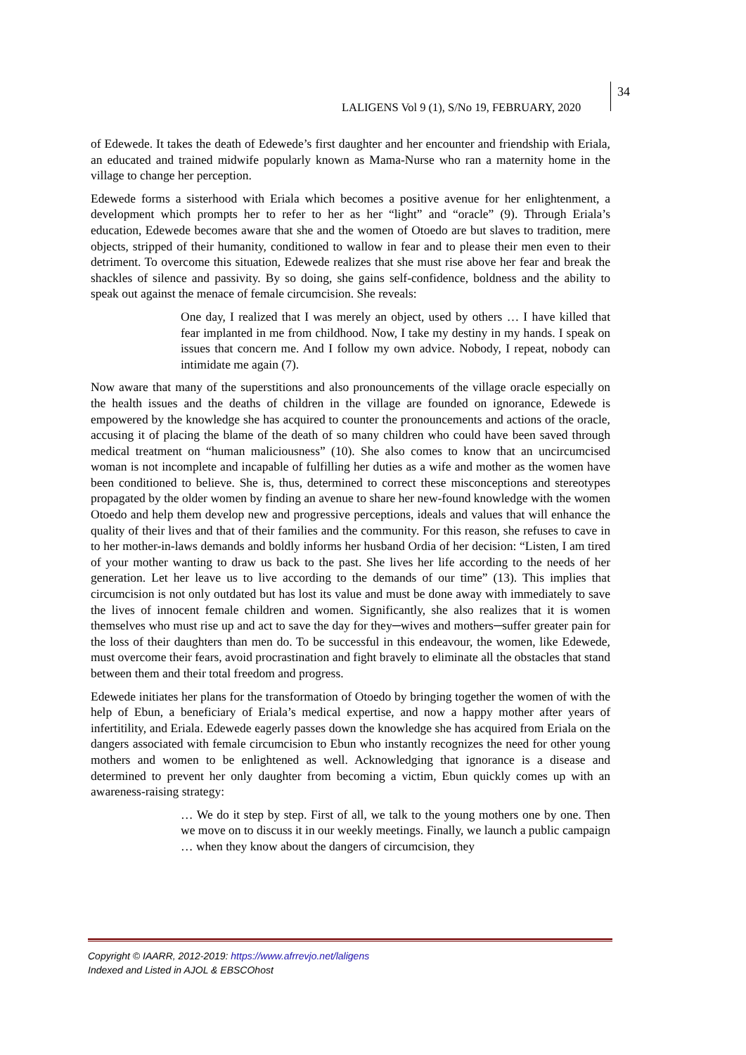LALIGENS Vol 9 (1), S/No 19, FEBRUARY, 2020
34
of Edewede. It takes the death of Edewede’s first daughter and her encounter and friendship with Eriala, an educated and trained midwife popularly known as Mama-Nurse who ran a maternity home in the village to change her perception.
Edewede forms a sisterhood with Eriala which becomes a positive avenue for her enlightenment, a development which prompts her to refer to her as her “light” and “oracle” (9). Through Eriala’s education, Edewede becomes aware that she and the women of Otoedo are but slaves to tradition, mere objects, stripped of their humanity, conditioned to wallow in fear and to please their men even to their detriment. To overcome this situation, Edewede realizes that she must rise above her fear and break the shackles of silence and passivity. By so doing, she gains self-confidence, boldness and the ability to speak out against the menace of female circumcision. She reveals:
One day, I realized that I was merely an object, used by others … I have killed that fear implanted in me from childhood. Now, I take my destiny in my hands. I speak on issues that concern me. And I follow my own advice. Nobody, I repeat, nobody can intimidate me again (7).
Now aware that many of the superstitions and also pronouncements of the village oracle especially on the health issues and the deaths of children in the village are founded on ignorance, Edewede is empowered by the knowledge she has acquired to counter the pronouncements and actions of the oracle, accusing it of placing the blame of the death of so many children who could have been saved through medical treatment on “human maliciousness” (10). She also comes to know that an uncircumcised woman is not incomplete and incapable of fulfilling her duties as a wife and mother as the women have been conditioned to believe. She is, thus, determined to correct these misconceptions and stereotypes propagated by the older women by finding an avenue to share her new-found knowledge with the women Otoedo and help them develop new and progressive perceptions, ideals and values that will enhance the quality of their lives and that of their families and the community. For this reason, she refuses to cave in to her mother-in-laws demands and boldly informs her husband Ordia of her decision: “Listen, I am tired of your mother wanting to draw us back to the past. She lives her life according to the needs of her generation. Let her leave us to live according to the demands of our time” (13). This implies that circumcision is not only outdated but has lost its value and must be done away with immediately to save the lives of innocent female children and women. Significantly, she also realizes that it is women themselves who must rise up and act to save the day for they─wives and mothers─suffer greater pain for the loss of their daughters than men do. To be successful in this endeavour, the women, like Edewede, must overcome their fears, avoid procrastination and fight bravely to eliminate all the obstacles that stand between them and their total freedom and progress.
Edewede initiates her plans for the transformation of Otoedo by bringing together the women of with the help of Ebun, a beneficiary of Eriala’s medical expertise, and now a happy mother after years of infertitility, and Eriala. Edewede eagerly passes down the knowledge she has acquired from Eriala on the dangers associated with female circumcision to Ebun who instantly recognizes the need for other young mothers and women to be enlightened as well. Acknowledging that ignorance is a disease and determined to prevent her only daughter from becoming a victim, Ebun quickly comes up with an awareness-raising strategy:
… We do it step by step. First of all, we talk to the young mothers one by one. Then we move on to discuss it in our weekly meetings. Finally, we launch a public campaign … when they know about the dangers of circumcision, they
Copyright © IAARR, 2012-2019: https://www.afrrevjo.net/laligens
Indexed and Listed in AJOL & EBSCOhost